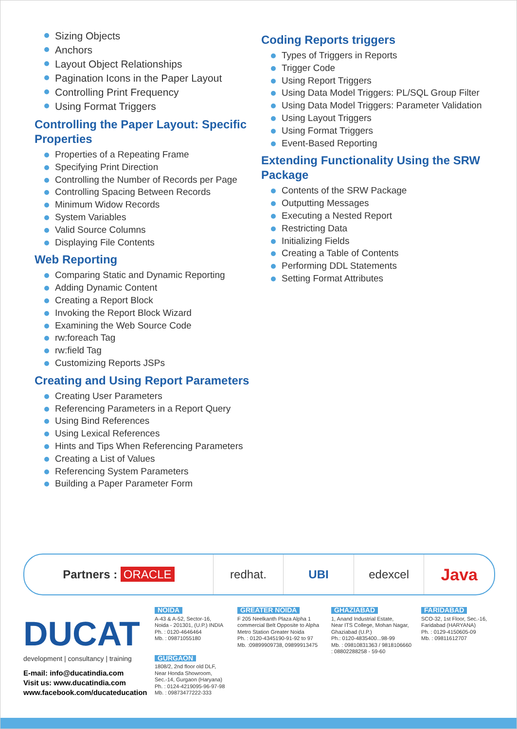Sizing Objects
Anchors
Layout Object Relationships
Pagination Icons in the Paper Layout
Controlling Print Frequency
Using Format Triggers
Controlling the Paper Layout: Specific Properties
Properties of a Repeating Frame
Specifying Print Direction
Controlling the Number of Records per Page
Controlling Spacing Between Records
Minimum Widow Records
System Variables
Valid Source Columns
Displaying File Contents
Web Reporting
Comparing Static and Dynamic Reporting
Adding Dynamic Content
Creating a Report Block
Invoking the Report Block Wizard
Examining the Web Source Code
rw:foreach Tag
rw:field Tag
Customizing Reports JSPs
Creating and Using Report Parameters
Creating User Parameters
Referencing Parameters in a Report Query
Using Bind References
Using Lexical References
Hints and Tips When Referencing Parameters
Creating a List of Values
Referencing System Parameters
Building a Paper Parameter Form
Coding Reports triggers
Types of Triggers in Reports
Trigger Code
Using Report Triggers
Using Data Model Triggers: PL/SQL Group Filter
Using Data Model Triggers: Parameter Validation
Using Layout Triggers
Using Format Triggers
Event-Based Reporting
Extending Functionality Using the SRW Package
Contents of the SRW Package
Outputting Messages
Executing a Nested Report
Restricting Data
Initializing Fields
Creating a Table of Contents
Performing DDL Statements
Setting Format Attributes
Partners : ORACLE redhat. UBI edexcel
Java
DUCAT
development | consultancy | training
E-mail: info@ducatindia.com
Visit us: www.ducatindia.com
www.facebook.com/ducateducation
NOIDA
A-43 & A-52, Sector-16,
Noida - 201301, (U.P.) INDIA
Ph. : 0120-4646464
Mb. : 09871055180
GURGAON
1808/2, 2nd floor old DLF,
Near Honda Showroom,
Sec.-14, Gurgaon (Haryana)
Ph. : 0124-4219095-96-97-98
Mb. : 09873477222-333
GREATER NOIDA
F 205 Neelkanth Plaza Alpha 1
commercial Belt Opposite to Alpha
Metro Station Greater Noida
Ph. : 0120-4345190-91-92 to 97
Mb. :09899909738, 09899913475
GHAZIABAD
1, Anand Industrial Estate,
Near ITS College, Mohan Nagar,
Ghaziabad (U.P.)
Ph.: 0120-4835400...98-99
Mb. : 09810831363 / 9818106660
: 08802288258 - 59-60
FARIDABAD
SCO-32, 1st Floor, Sec.-16,
Faridabad (HARYANA)
Ph. : 0129-4150605-09
Mb. : 09811612707